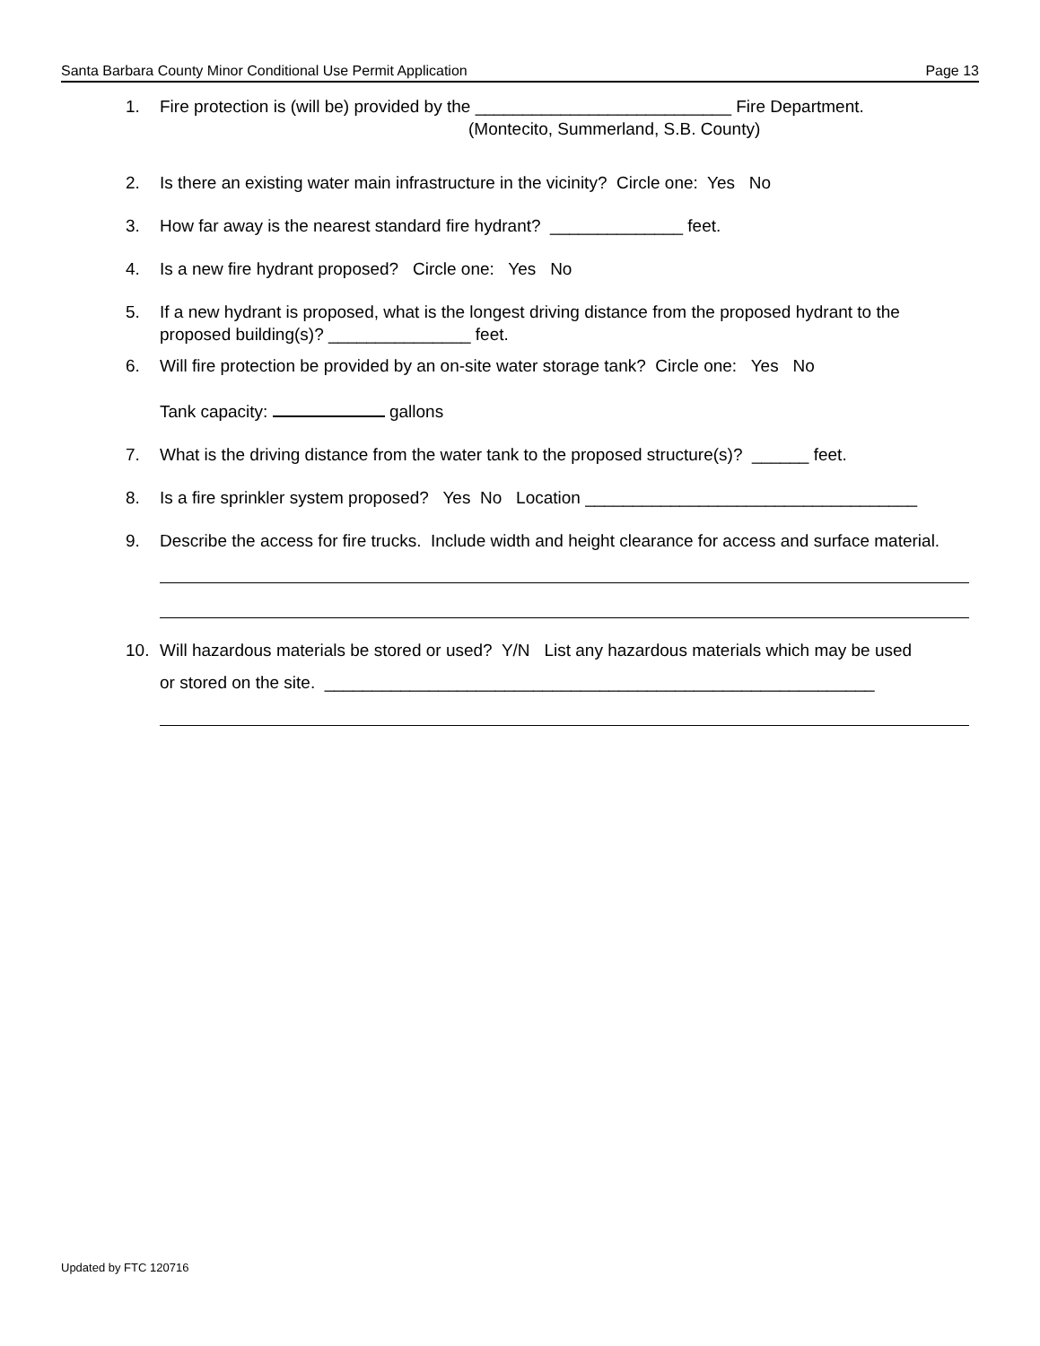Santa Barbara County Minor Conditional Use Permit Application Page 13
1. Fire protection is (will be) provided by the ___________________________ Fire Department.
(Montecito, Summerland, S.B. County)
2. Is there an existing water main infrastructure in the vicinity? Circle one: Yes No
3. How far away is the nearest standard fire hydrant? ______________ feet.
4. Is a new fire hydrant proposed? Circle one: Yes No
5. If a new hydrant is proposed, what is the longest driving distance from the proposed hydrant to the proposed building(s)? _______________ feet.
6. Will fire protection be provided by an on-site water storage tank? Circle one: Yes No
Tank capacity: gallons
7. What is the driving distance from the water tank to the proposed structure(s)? ______ feet.
8. Is a fire sprinkler system proposed? Yes No Location ___________________________________
9. Describe the access for fire trucks. Include width and height clearance for access and surface material.
10. Will hazardous materials be stored or used? Y/N List any hazardous materials which may be used
or stored on the site. __________________________________________________________
Updated by FTC 120716